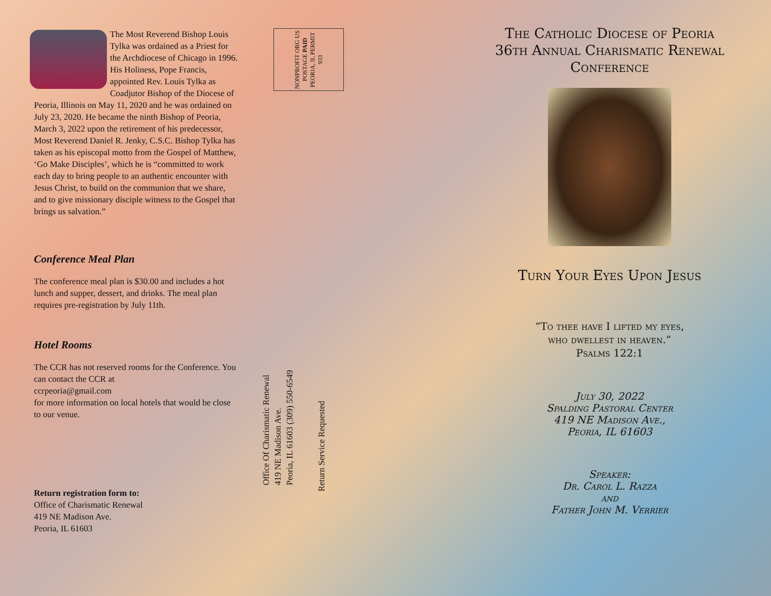The Most Reverend Bishop Louis Tylka was ordained as a Priest for the Archdiocese of Chicago in 1996. His Holiness, Pope Francis, appointed Rev. Louis Tylka as Coadjutor Bishop of the Diocese of Peoria, Illinois on May 11, 2020 and he was ordained on July 23, 2020. He became the ninth Bishop of Peoria, March 3, 2022 upon the retirement of his predecessor, Most Reverend Daniel R. Jenky, C.S.C. Bishop Tylka has taken as his episcopal motto from the Gospel of Matthew, ‘Go Make Disciples’, which he is “committed to work each day to bring people to an authentic encounter with Jesus Christ, to build on the communion that we share, and to give missionary disciple witness to the Gospel that brings us salvation.”
Conference Meal Plan
The conference meal plan is $30.00 and includes a hot lunch and supper, dessert, and drinks. The meal plan requires pre-registration by July 11th.
Hotel Rooms
The CCR has not reserved rooms for the Conference. You can contact the CCR at
ccrpeoria@gmail.com
for more information on local hotels that would be close to our venue.
Return registration form to:
Office of Charismatic Renewal
419 NE Madison Ave.
Peoria, IL 61603
NONPROFIT ORG US POSTAGE PAID PEORIA, IL PERMIT 933
Office Of Charismatic Renewal
419 NE Madison Ave.
Peoria, IL 61603 (309) 550-6549
Return Service Requested
The Catholic Diocese of Peoria
36th Annual Charismatic Renewal Conference
Turn Your Eyes Upon Jesus
“To thee have I lifted my eyes,
who dwellest in heaven.”
Psalms 122:1
July 30, 2022
Spalding Pastoral Center
419 NE Madison Ave.,
Peoria, IL 61603
Speaker:
Dr. Carol L. Razza
and
Father John M. Verrier